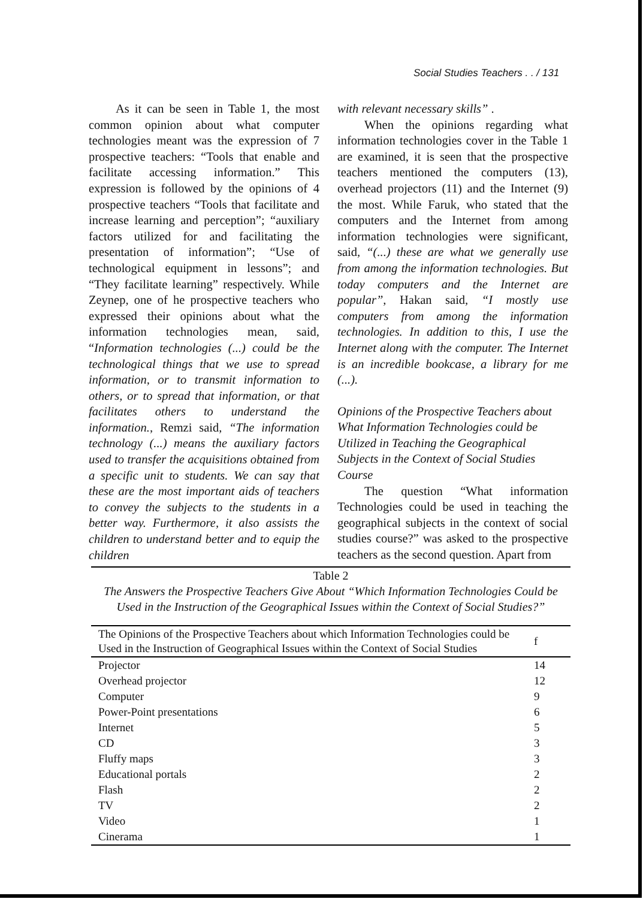Social Studies Teachers . . / 131
As it can be seen in Table 1, the most common opinion about what computer technologies meant was the expression of 7 prospective teachers: “Tools that enable and facilitate accessing information.” This expression is followed by the opinions of 4 prospective teachers “Tools that facilitate and increase learning and perception”; “auxiliary factors utilized for and facilitating the presentation of information”; “Use of technological equipment in lessons”; and “They facilitate learning” respectively. While Zeynep, one of he prospective teachers who expressed their opinions about what the information technologies mean, said, “Information technologies (...) could be the technological things that we use to spread information, or to transmit information to others, or to spread that information, or that facilitates others to understand the information., Remzi said, “The information technology (...) means the auxiliary factors used to transfer the acquisitions obtained from a specific unit to students. We can say that these are the most important aids of teachers to convey the subjects to the students in a better way. Furthermore, it also assists the children to understand better and to equip the children
with relevant necessary skills” .
When the opinions regarding what information technologies cover in the Table 1 are examined, it is seen that the prospective teachers mentioned the computers (13), overhead projectors (11) and the Internet (9) the most. While Faruk, who stated that the computers and the Internet from among information technologies were significant, said, “(...) these are what we generally use from among the information technologies. But today computers and the Internet are popular”, Hakan said, “I mostly use computers from among the information technologies. In addition to this, I use the Internet along with the computer. The Internet is an incredible bookcase, a library for me (...).
Opinions of the Prospective Teachers about What Information Technologies could be Utilized in Teaching the Geographical Subjects in the Context of Social Studies Course
The question “What information Technologies could be used in teaching the geographical subjects in the context of social studies course?” was asked to the prospective teachers as the second question. Apart from
Table 2
The Answers the Prospective Teachers Give About “Which Information Technologies Could be Used in the Instruction of the Geographical Issues within the Context of Social Studies?”
| The Opinions of the Prospective Teachers about which Information Technologies could be Used in the Instruction of Geographical Issues within the Context of Social Studies | f |
| --- | --- |
| Projector | 14 |
| Overhead projector | 12 |
| Computer | 9 |
| Power-Point presentations | 6 |
| Internet | 5 |
| CD | 3 |
| Fluffy maps | 3 |
| Educational portals | 2 |
| Flash | 2 |
| TV | 2 |
| Video | 1 |
| Cinerama | 1 |